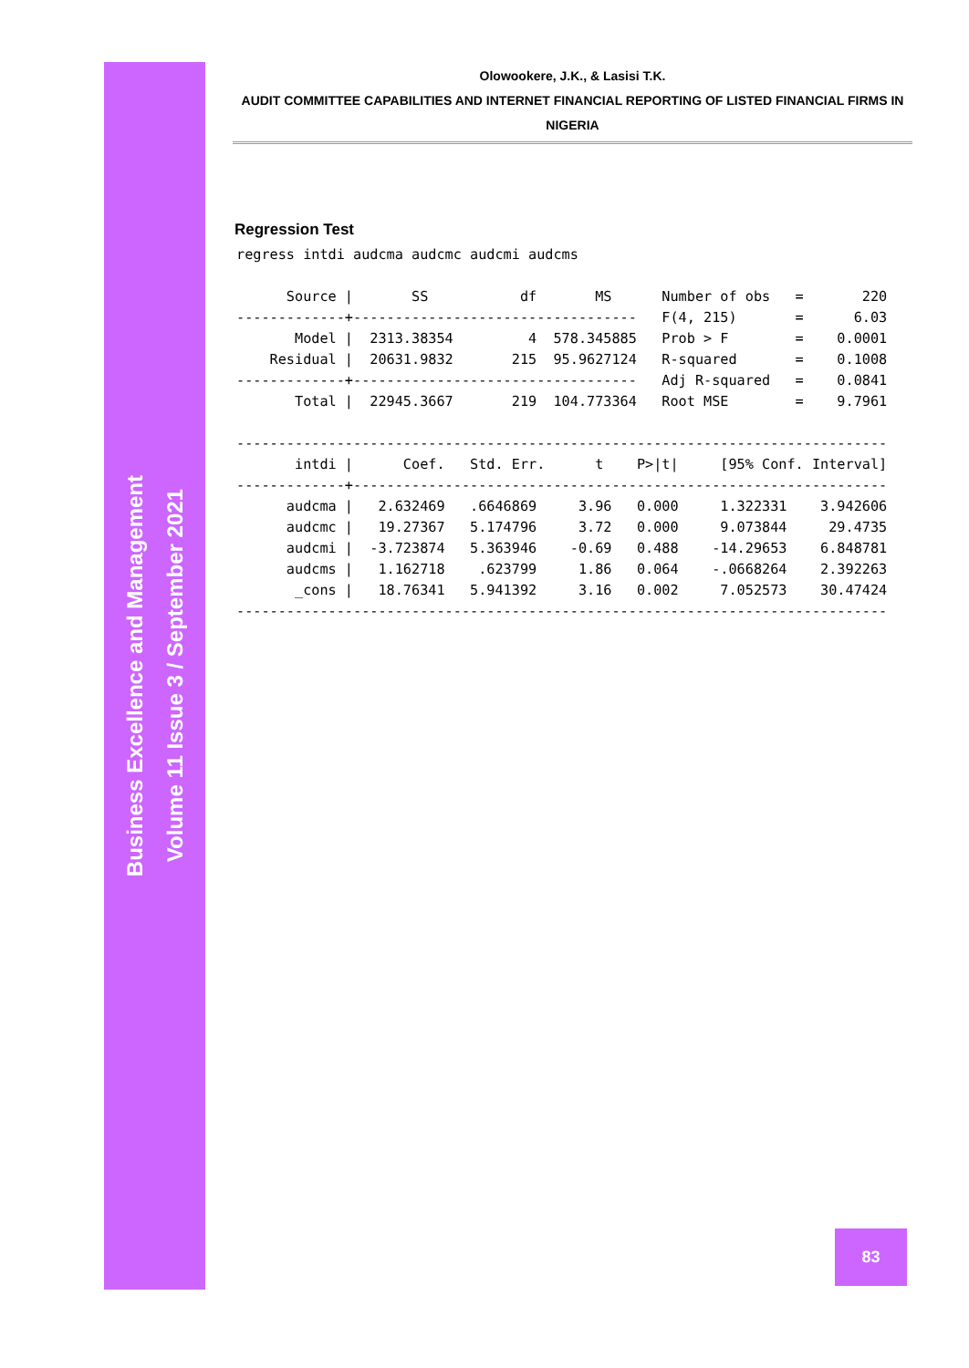Business Excellence and Management
Volume 11 Issue 3 / September 2021
Olowookere, J.K., & Lasisi T.K.
AUDIT COMMITTEE CAPABILITIES AND INTERNET FINANCIAL REPORTING OF LISTED FINANCIAL FIRMS IN
NIGERIA
Regression Test
regress intdi audcma audcmc audcmi audcms

      Source |       SS           df       MS      Number of obs   =       220
-------------+----------------------------------   F(4, 215)       =      6.03
       Model |  2313.38354         4  578.345885   Prob > F        =    0.0001
    Residual |  20631.9832       215  95.9627124   R-squared       =    0.1008
-------------+----------------------------------   Adj R-squared   =    0.0841
       Total |  22945.3667       219  104.773364   Root MSE        =    9.7961

------------------------------------------------------------------------------
       intdi |      Coef.   Std. Err.      t    P>|t|     [95% Conf. Interval]
-------------+----------------------------------------------------------------
      audcma |   2.632469   .6646869     3.96   0.000     1.322331    3.942606
      audcmc |   19.27367   5.174796     3.72   0.000     9.073844     29.4735
      audcmi |  -3.723874   5.363946    -0.69   0.488    -14.29653    6.848781
      audcms |   1.162718    .623799     1.86   0.064    -.0668264    2.392263
       _cons |   18.76341   5.941392     3.16   0.002     7.052573    30.47424
------------------------------------------------------------------------------
83